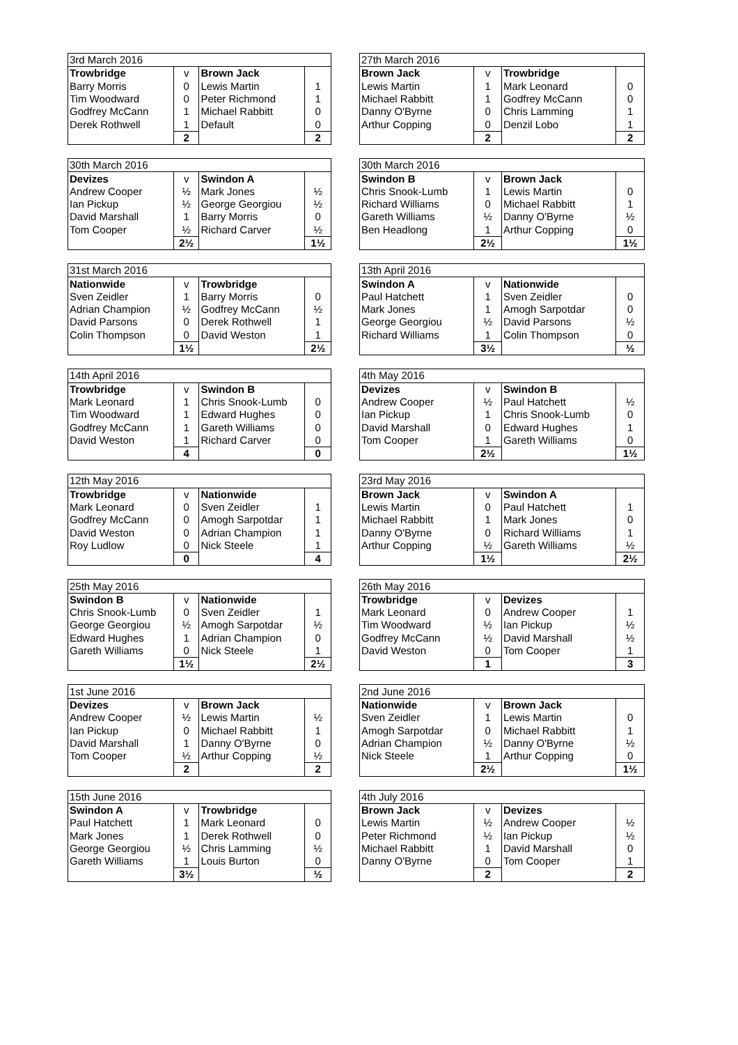| 3rd March 2016 | | | |
| Trowbridge | v | Brown Jack | |
| Barry Morris | 0 | Lewis Martin | 1 |
| Tim Woodward | 0 | Peter Richmond | 1 |
| Godfrey McCann | 1 | Michael Rabbitt | 0 |
| Derek Rothwell | 1 | Default | 0 |
| | 2 | | 2 |
| 27th March 2016 | | | |
| Brown Jack | v | Trowbridge | |
| Lewis Martin | 1 | Mark Leonard | 0 |
| Michael Rabbitt | 1 | Godfrey McCann | 0 |
| Danny O'Byrne | 0 | Chris Lamming | 1 |
| Arthur Copping | 0 | Denzil Lobo | 1 |
| | 2 | | 2 |
| 30th March 2016 | | | |
| Devizes | v | Swindon A | |
| Andrew Cooper | ½ | Mark Jones | ½ |
| Ian Pickup | ½ | George Georgiou | ½ |
| David Marshall | 1 | Barry Morris | 0 |
| Tom Cooper | ½ | Richard Carver | ½ |
| | 2½ | | 1½ |
| 30th March 2016 | | | |
| Swindon B | v | Brown Jack | |
| Chris Snook-Lumb | 1 | Lewis Martin | 0 |
| Richard Williams | 0 | Michael Rabbitt | 1 |
| Gareth Williams | ½ | Danny O'Byrne | ½ |
| Ben Headlong | 1 | Arthur Copping | 0 |
| | 2½ | | 1½ |
| 31st March 2016 | | | |
| Nationwide | v | Trowbridge | |
| Sven Zeidler | 1 | Barry Morris | 0 |
| Adrian Champion | ½ | Godfrey McCann | ½ |
| David Parsons | 0 | Derek Rothwell | 1 |
| Colin Thompson | 0 | David Weston | 1 |
| | 1½ | | 2½ |
| 13th April 2016 | | | |
| Swindon A | v | Nationwide | |
| Paul Hatchett | 1 | Sven Zeidler | 0 |
| Mark Jones | 1 | Amogh Sarpotdar | 0 |
| George Georgiou | ½ | David Parsons | ½ |
| Richard Williams | 1 | Colin Thompson | 0 |
| | 3½ | | ½ |
| 14th April 2016 | | | |
| Trowbridge | v | Swindon B | |
| Mark Leonard | 1 | Chris Snook-Lumb | 0 |
| Tim Woodward | 1 | Edward Hughes | 0 |
| Godfrey McCann | 1 | Gareth Williams | 0 |
| David Weston | 1 | Richard Carver | 0 |
| | 4 | | 0 |
| 4th May 2016 | | | |
| Devizes | v | Swindon B | |
| Andrew Cooper | ½ | Paul Hatchett | ½ |
| Ian Pickup | 1 | Chris Snook-Lumb | 0 |
| David Marshall | 0 | Edward Hughes | 1 |
| Tom Cooper | 1 | Gareth Williams | 0 |
| | 2½ | | 1½ |
| 12th May 2016 | | | |
| Trowbridge | v | Nationwide | |
| Mark Leonard | 0 | Sven Zeidler | 1 |
| Godfrey McCann | 0 | Amogh Sarpotdar | 1 |
| David Weston | 0 | Adrian Champion | 1 |
| Roy Ludlow | 0 | Nick Steele | 1 |
| | 0 | | 4 |
| 23rd May 2016 | | | |
| Brown Jack | v | Swindon A | |
| Lewis Martin | 0 | Paul Hatchett | 1 |
| Michael Rabbitt | 1 | Mark Jones | 0 |
| Danny O'Byrne | 0 | Richard Williams | 1 |
| Arthur Copping | ½ | Gareth Williams | ½ |
| | 1½ | | 2½ |
| 25th May 2016 | | | |
| Swindon B | v | Nationwide | |
| Chris Snook-Lumb | 0 | Sven Zeidler | 1 |
| George Georgiou | ½ | Amogh Sarpotdar | ½ |
| Edward Hughes | 1 | Adrian Champion | 0 |
| Gareth Williams | 0 | Nick Steele | 1 |
| | 1½ | | 2½ |
| 26th May 2016 | | | |
| Trowbridge | v | Devizes | |
| Mark Leonard | 0 | Andrew Cooper | 1 |
| Tim Woodward | ½ | Ian Pickup | ½ |
| Godfrey McCann | ½ | David Marshall | ½ |
| David Weston | 0 | Tom Cooper | 1 |
| | 1 | | 3 |
| 1st June 2016 | | | |
| Devizes | v | Brown Jack | |
| Andrew Cooper | ½ | Lewis Martin | ½ |
| Ian Pickup | 0 | Michael Rabbitt | 1 |
| David Marshall | 1 | Danny O'Byrne | 0 |
| Tom Cooper | ½ | Arthur Copping | ½ |
| | 2 | | 2 |
| 2nd June 2016 | | | |
| Nationwide | v | Brown Jack | |
| Sven Zeidler | 1 | Lewis Martin | 0 |
| Amogh Sarpotdar | 0 | Michael Rabbitt | 1 |
| Adrian Champion | ½ | Danny O'Byrne | ½ |
| Nick Steele | 1 | Arthur Copping | 0 |
| | 2½ | | 1½ |
| 15th June 2016 | | | |
| Swindon A | v | Trowbridge | |
| Paul Hatchett | 1 | Mark Leonard | 0 |
| Mark Jones | 1 | Derek Rothwell | 0 |
| George Georgiou | ½ | Chris Lamming | ½ |
| Gareth Williams | 1 | Louis Burton | 0 |
| | 3½ | | ½ |
| 4th July 2016 | | | |
| Brown Jack | v | Devizes | |
| Lewis Martin | ½ | Andrew Cooper | ½ |
| Peter Richmond | ½ | Ian Pickup | ½ |
| Michael Rabbitt | 1 | David Marshall | 0 |
| Danny O'Byrne | 0 | Tom Cooper | 1 |
| | 2 | | 2 |